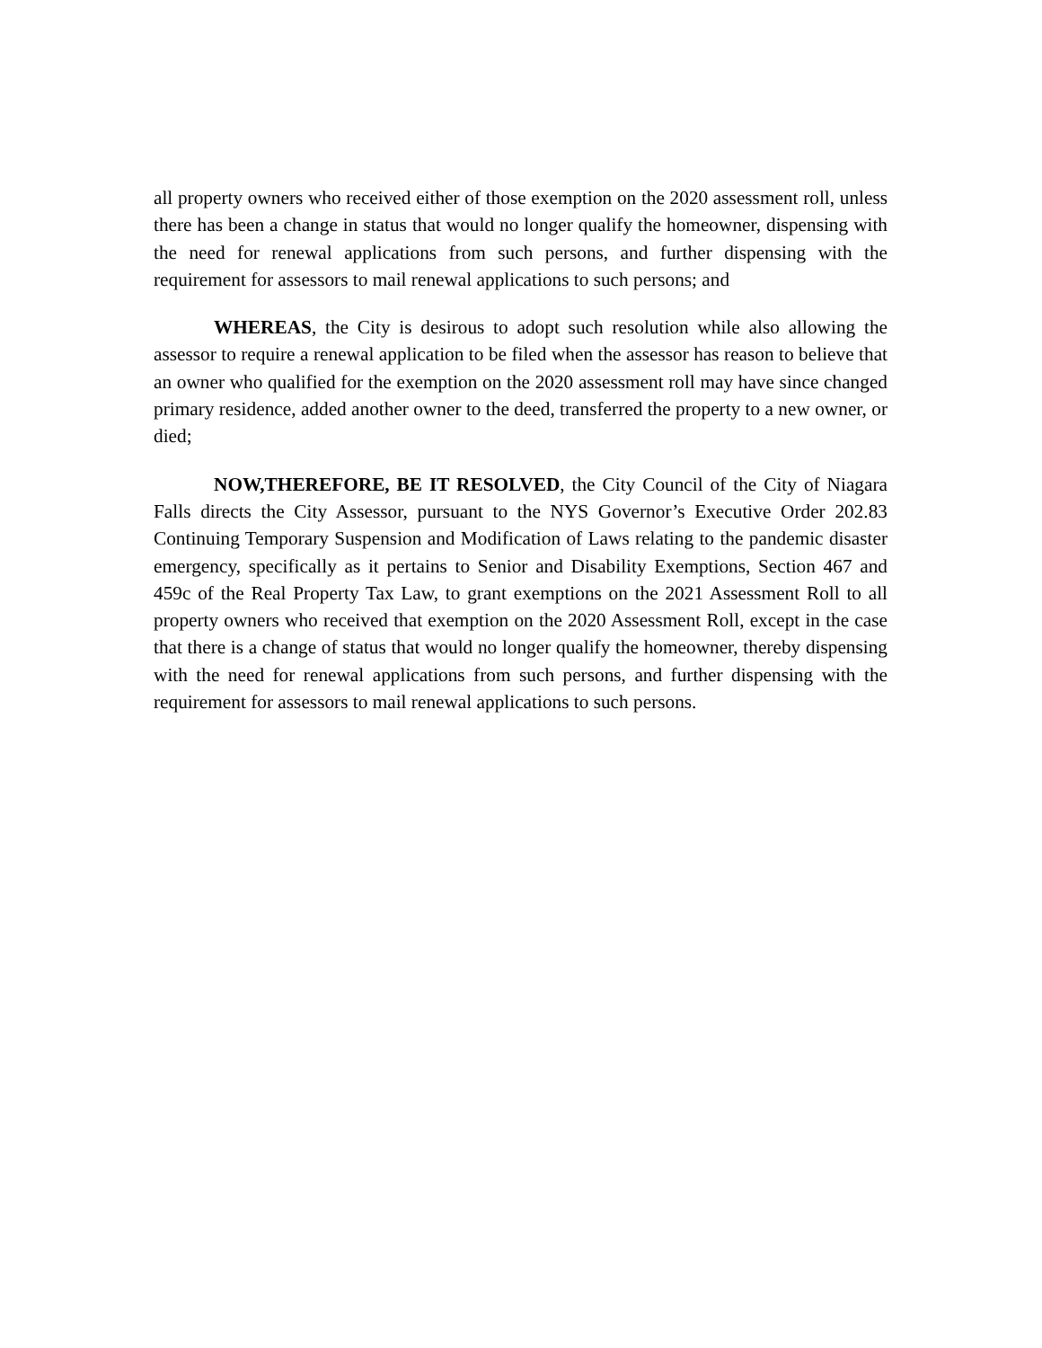all property owners who received either of those exemption on the 2020 assessment roll, unless there has been a change in status that would no longer qualify the homeowner, dispensing with the need for renewal applications from such persons, and further dispensing with the requirement for assessors to mail renewal applications to such persons; and
WHEREAS, the City is desirous to adopt such resolution while also allowing the assessor to require a renewal application to be filed when the assessor has reason to believe that an owner who qualified for the exemption on the 2020 assessment roll may have since changed primary residence, added another owner to the deed, transferred the property to a new owner, or died;
NOW,THEREFORE, BE IT RESOLVED, the City Council of the City of Niagara Falls directs the City Assessor, pursuant to the NYS Governor’s Executive Order 202.83 Continuing Temporary Suspension and Modification of Laws relating to the pandemic disaster emergency, specifically as it pertains to Senior and Disability Exemptions, Section 467 and 459c of the Real Property Tax Law, to grant exemptions on the 2021 Assessment Roll to all property owners who received that exemption on the 2020 Assessment Roll, except in the case that there is a change of status that would no longer qualify the homeowner, thereby dispensing with the need for renewal applications from such persons, and further dispensing with the requirement for assessors to mail renewal applications to such persons.